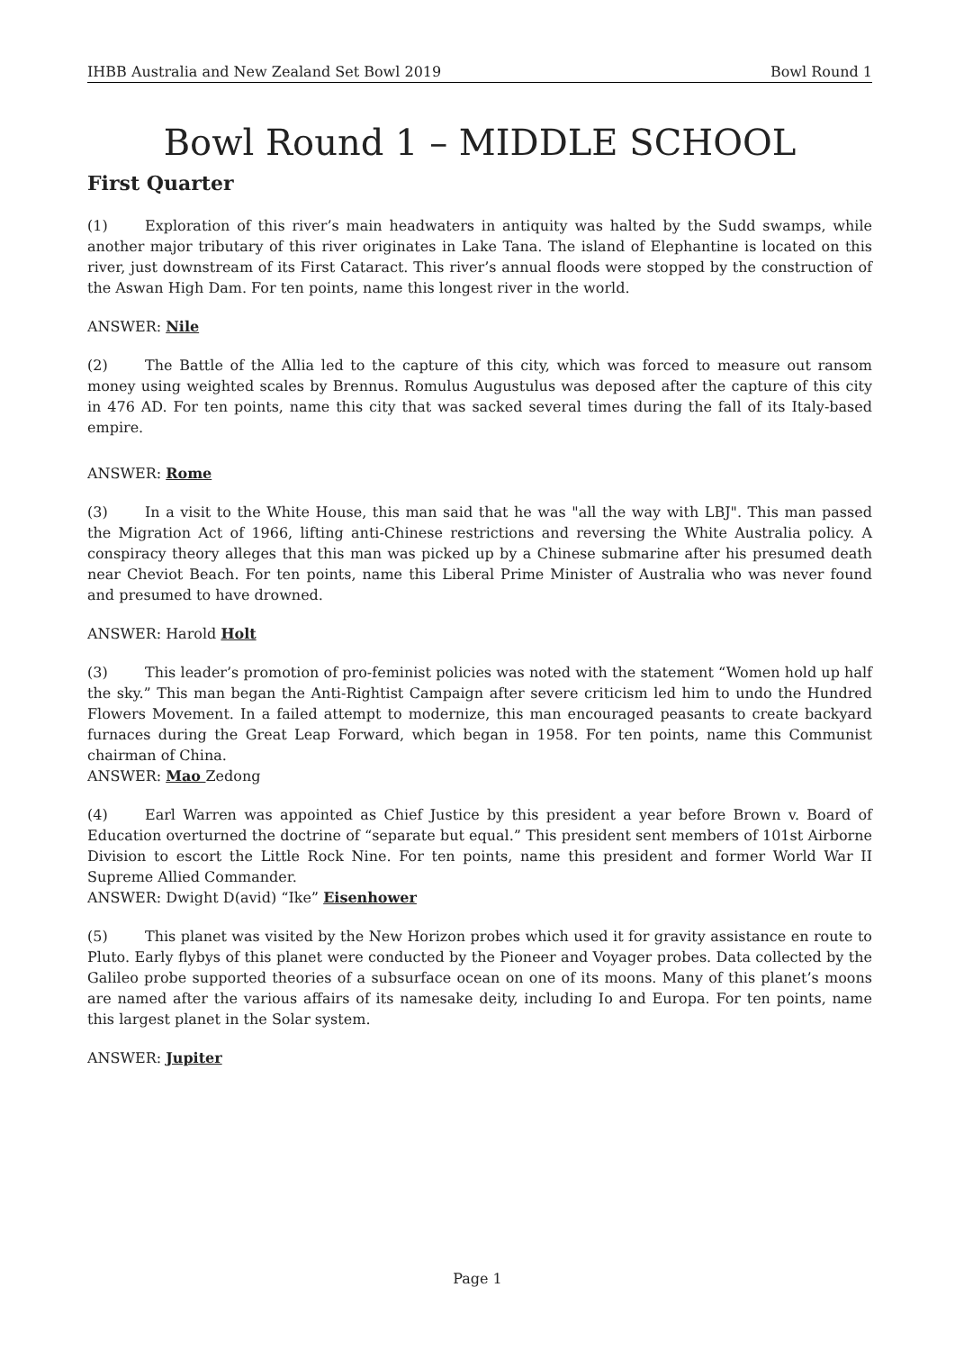IHBB Australia and New Zealand Set Bowl 2019 Bowl Round 1
Bowl Round 1 – MIDDLE SCHOOL
First Quarter
(1) Exploration of this river’s main headwaters in antiquity was halted by the Sudd swamps, while another major tributary of this river originates in Lake Tana. The island of Elephantine is located on this river, just downstream of its First Cataract. This river’s annual floods were stopped by the construction of the Aswan High Dam. For ten points, name this longest river in the world.
ANSWER: Nile
(2) The Battle of the Allia led to the capture of this city, which was forced to measure out ransom money using weighted scales by Brennus. Romulus Augustulus was deposed after the capture of this city in 476 AD. For ten points, name this city that was sacked several times during the fall of its Italy-based empire.
ANSWER: Rome
(3) In a visit to the White House, this man said that he was "all the way with LBJ". This man passed the Migration Act of 1966, lifting anti-Chinese restrictions and reversing the White Australia policy. A conspiracy theory alleges that this man was picked up by a Chinese submarine after his presumed death near Cheviot Beach. For ten points, name this Liberal Prime Minister of Australia who was never found and presumed to have drowned.
ANSWER: Harold Holt
(3) This leader’s promotion of pro-feminist policies was noted with the statement “Women hold up half the sky.” This man began the Anti-Rightist Campaign after severe criticism led him to undo the Hundred Flowers Movement. In a failed attempt to modernize, this man encouraged peasants to create backyard furnaces during the Great Leap Forward, which began in 1958. For ten points, name this Communist chairman of China.
ANSWER: Mao Zedong
(4) Earl Warren was appointed as Chief Justice by this president a year before Brown v. Board of Education overturned the doctrine of “separate but equal.” This president sent members of 101st Airborne Division to escort the Little Rock Nine. For ten points, name this president and former World War II Supreme Allied Commander.
ANSWER: Dwight D(avid) “Ike” Eisenhower
(5) This planet was visited by the New Horizon probes which used it for gravity assistance en route to Pluto. Early flybys of this planet were conducted by the Pioneer and Voyager probes. Data collected by the Galileo probe supported theories of a subsurface ocean on one of its moons. Many of this planet’s moons are named after the various affairs of its namesake deity, including Io and Europa. For ten points, name this largest planet in the Solar system.
ANSWER: Jupiter
Page 1